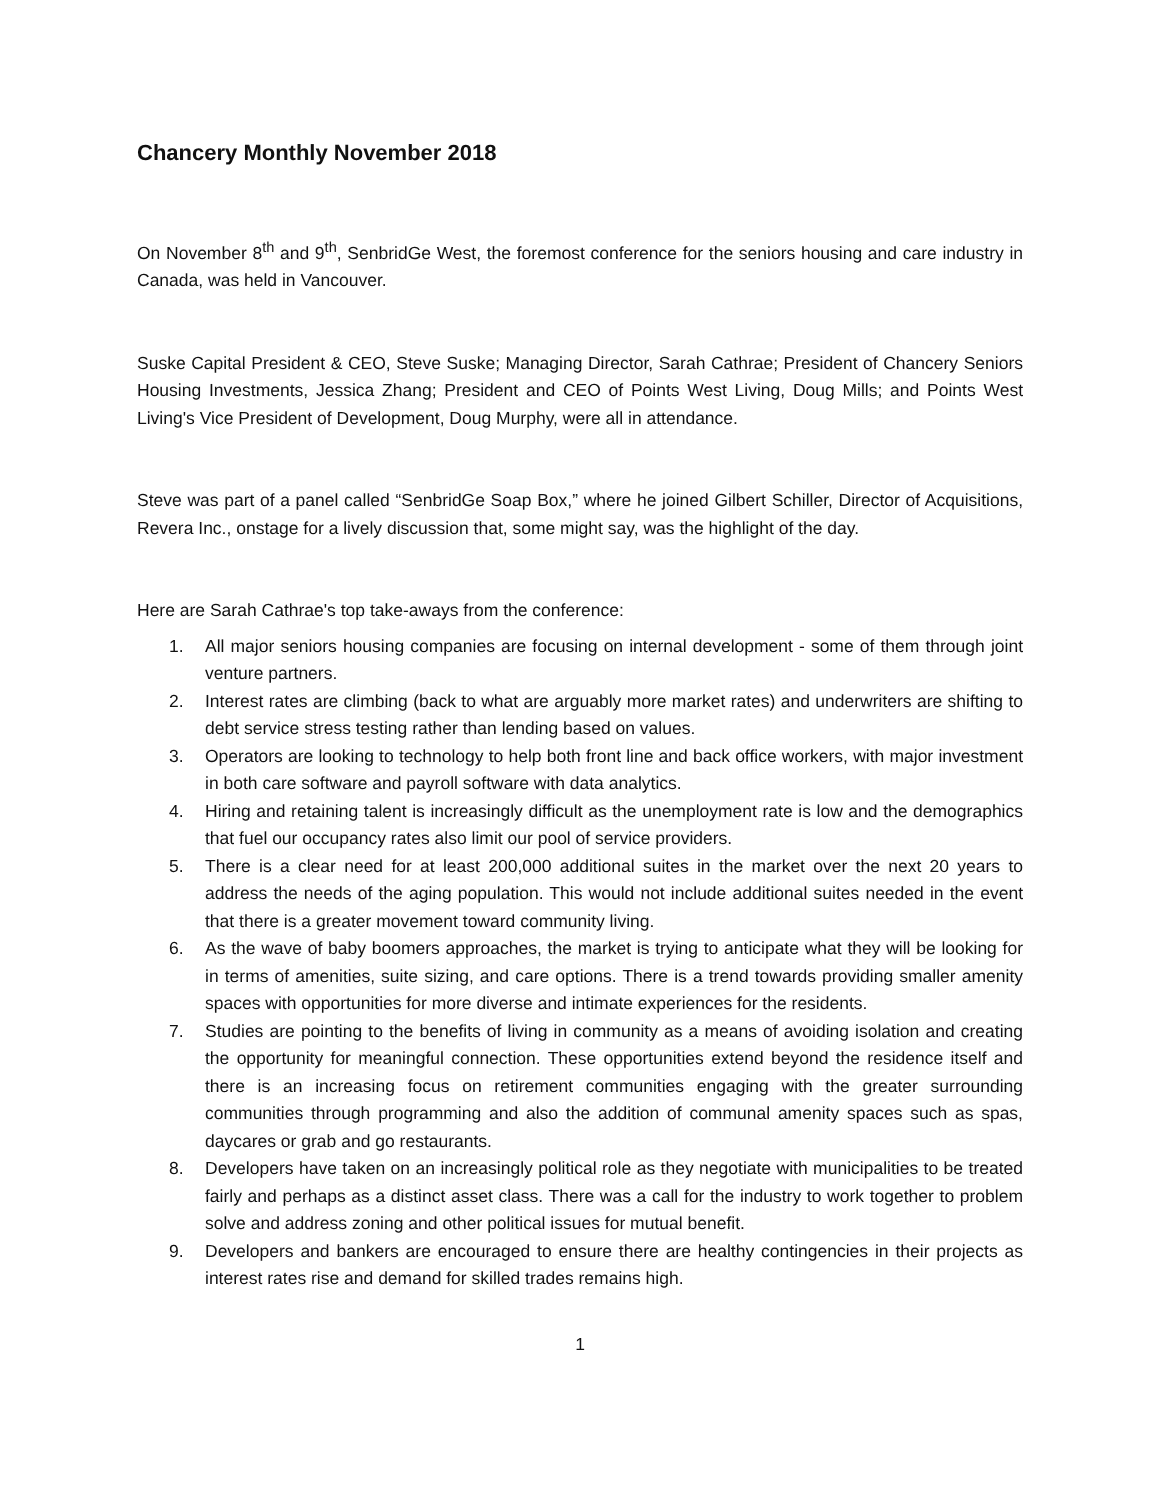Chancery Monthly November 2018
On November 8<sup>th</sup> and 9<sup>th</sup>, SenbridGe West, the foremost conference for the seniors housing and care industry in Canada, was held in Vancouver.
Suske Capital President & CEO, Steve Suske; Managing Director, Sarah Cathrae; President of Chancery Seniors Housing Investments, Jessica Zhang; President and CEO of Points West Living, Doug Mills; and Points West Living's Vice President of Development, Doug Murphy, were all in attendance.
Steve was part of a panel called “SenbridGe Soap Box,” where he joined Gilbert Schiller, Director of Acquisitions, Revera Inc., onstage for a lively discussion that, some might say, was the highlight of the day.
Here are Sarah Cathrae's top take-aways from the conference:
1. All major seniors housing companies are focusing on internal development - some of them through joint venture partners.
2. Interest rates are climbing (back to what are arguably more market rates) and underwriters are shifting to debt service stress testing rather than lending based on values.
3. Operators are looking to technology to help both front line and back office workers, with major investment in both care software and payroll software with data analytics.
4. Hiring and retaining talent is increasingly difficult as the unemployment rate is low and the demographics that fuel our occupancy rates also limit our pool of service providers.
5. There is a clear need for at least 200,000 additional suites in the market over the next 20 years to address the needs of the aging population. This would not include additional suites needed in the event that there is a greater movement toward community living.
6. As the wave of baby boomers approaches, the market is trying to anticipate what they will be looking for in terms of amenities, suite sizing, and care options. There is a trend towards providing smaller amenity spaces with opportunities for more diverse and intimate experiences for the residents.
7. Studies are pointing to the benefits of living in community as a means of avoiding isolation and creating the opportunity for meaningful connection. These opportunities extend beyond the residence itself and there is an increasing focus on retirement communities engaging with the greater surrounding communities through programming and also the addition of communal amenity spaces such as spas, daycares or grab and go restaurants.
8. Developers have taken on an increasingly political role as they negotiate with municipalities to be treated fairly and perhaps as a distinct asset class. There was a call for the industry to work together to problem solve and address zoning and other political issues for mutual benefit.
9. Developers and bankers are encouraged to ensure there are healthy contingencies in their projects as interest rates rise and demand for skilled trades remains high.
1